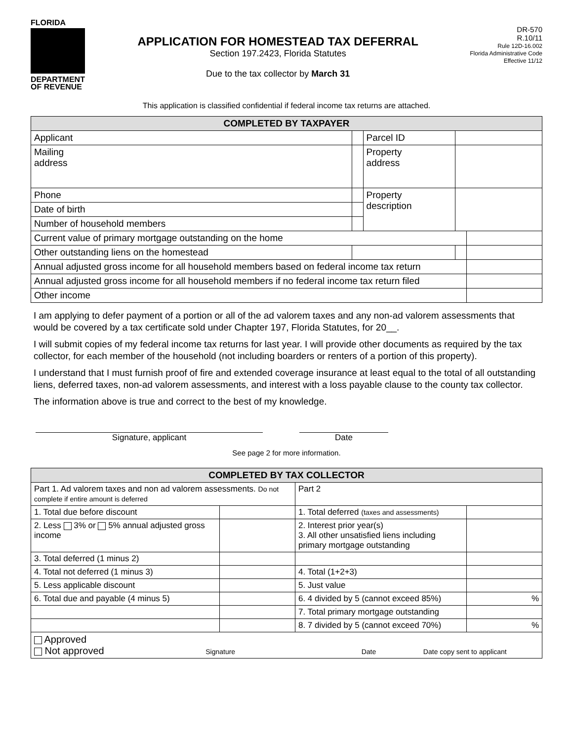FLORIDA
DEPARTMENT
OF REVENUE
APPLICATION FOR HOMESTEAD TAX DEFERRAL
Section 197.2423, Florida Statutes
Due to the tax collector by March 31
DR-570
R.10/11
Rule 12D-16.002
Florida Administrative Code
Effective 11/12
This application is classified confidential if federal income tax returns are attached.
| COMPLETED BY TAXPAYER | | | | | |
| --- | --- | --- | --- | --- | --- |
| Applicant | | | Parcel ID | | |
| Mailing address | | | Property address | | |
| Phone | | | Property description | | |
| Date of birth | | | | | |
| Number of household members | | | | | |
| Current value of primary mortgage outstanding on the home | | | | | |
| Other outstanding liens on the homestead | | | | | |
| Annual adjusted gross income for all household members based on federal income tax return | | | | | |
| Annual adjusted gross income for all household members if no federal income tax return filed | | | | | |
| Other income | | | | | |
I am applying to defer payment of a portion or all of the ad valorem taxes and any non-ad valorem assessments that would be covered by a tax certificate sold under Chapter 197, Florida Statutes, for 20__.
I will submit copies of my federal income tax returns for last year. I will provide other documents as required by the tax collector, for each member of the household (not including boarders or renters of a portion of this property).
I understand that I must furnish proof of fire and extended coverage insurance at least equal to the total of all outstanding liens, deferred taxes, non-ad valorem assessments, and interest with a loss payable clause to the county tax collector.
The information above is true and correct to the best of my knowledge.
Signature, applicant Date
See page 2 for more information.
| COMPLETED BY TAX COLLECTOR | | | |
| --- | --- | --- | --- |
| Part 1. Ad valorem taxes and non ad valorem assessments. Do not complete if entire amount is deferred | | Part 2 | |
| 1. Total due before discount | | 1. Total deferred (taxes and assessments) | |
| 2. Less 3% or 5% annual adjusted gross income | | 2. Interest prior year(s) 3. All other unsatisfied liens including primary mortgage outstanding | |
| 3. Total deferred (1 minus 2) | | | |
| 4. Total not deferred (1 minus 3) | | 4. Total (1+2+3) | |
| 5. Less applicable discount | | 5. Just value | |
| 6. Total due and payable (4 minus 5) | | 6. 4 divided by 5 (cannot exceed 85%) | % |
| | | 7. Total primary mortgage outstanding | |
| | | 8. 7 divided by 5 (cannot exceed 70%) | % |
| Approved Not approved Signature Date Date copy sent to applicant | | | |